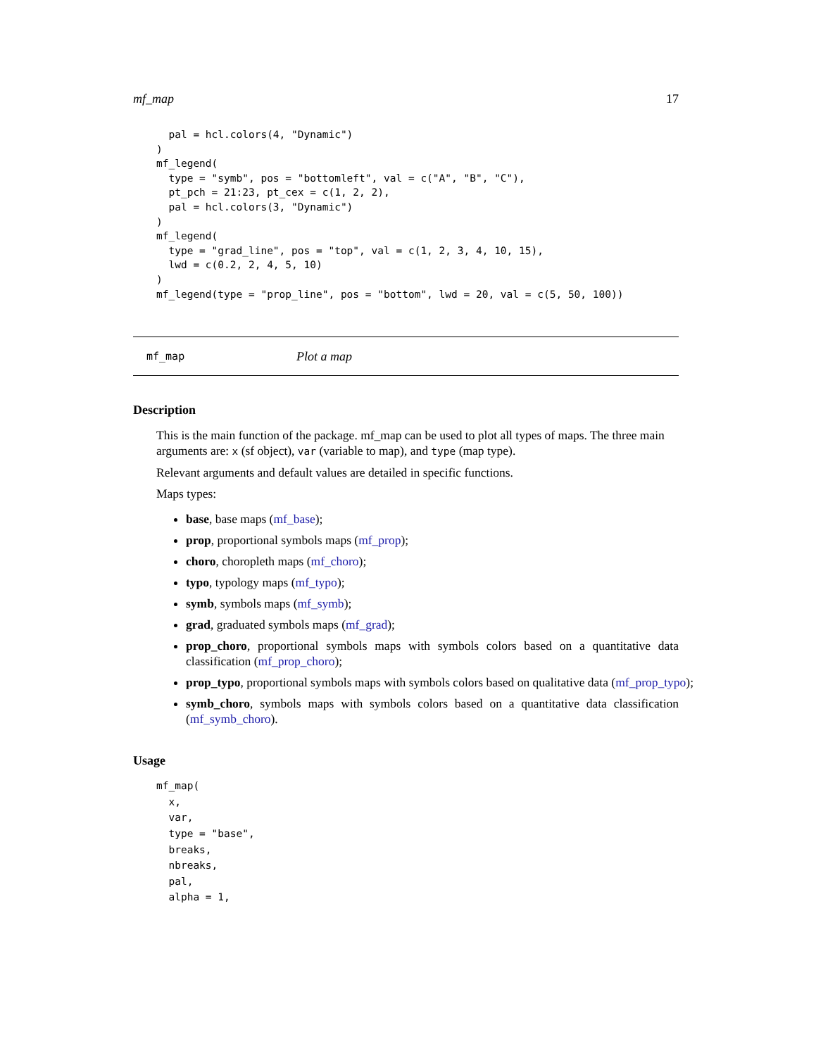mf_map 17
  pal = hcl.colors(4, "Dynamic")
)
mf_legend(
  type = "symb", pos = "bottomleft", val = c("A", "B", "C"),
  pt_pch = 21:23, pt_cex = c(1, 2, 2),
  pal = hcl.colors(3, "Dynamic")
)
mf_legend(
  type = "grad_line", pos = "top", val = c(1, 2, 3, 4, 10, 15),
  lwd = c(0.2, 2, 4, 5, 10)
)
mf_legend(type = "prop_line", pos = "bottom", lwd = 20, val = c(5, 50, 100))
mf_map Plot a map
Description
This is the main function of the package. mf_map can be used to plot all types of maps. The three main arguments are: x (sf object), var (variable to map), and type (map type).
Relevant arguments and default values are detailed in specific functions.
Maps types:
base, base maps (mf_base);
prop, proportional symbols maps (mf_prop);
choro, choropleth maps (mf_choro);
typo, typology maps (mf_typo);
symb, symbols maps (mf_symb);
grad, graduated symbols maps (mf_grad);
prop_choro, proportional symbols maps with symbols colors based on a quantitative data classification (mf_prop_choro);
prop_typo, proportional symbols maps with symbols colors based on qualitative data (mf_prop_typo);
symb_choro, symbols maps with symbols colors based on a quantitative data classification (mf_symb_choro).
Usage
mf_map(
  x,
  var,
  type = "base",
  breaks,
  nbreaks,
  pal,
  alpha = 1,